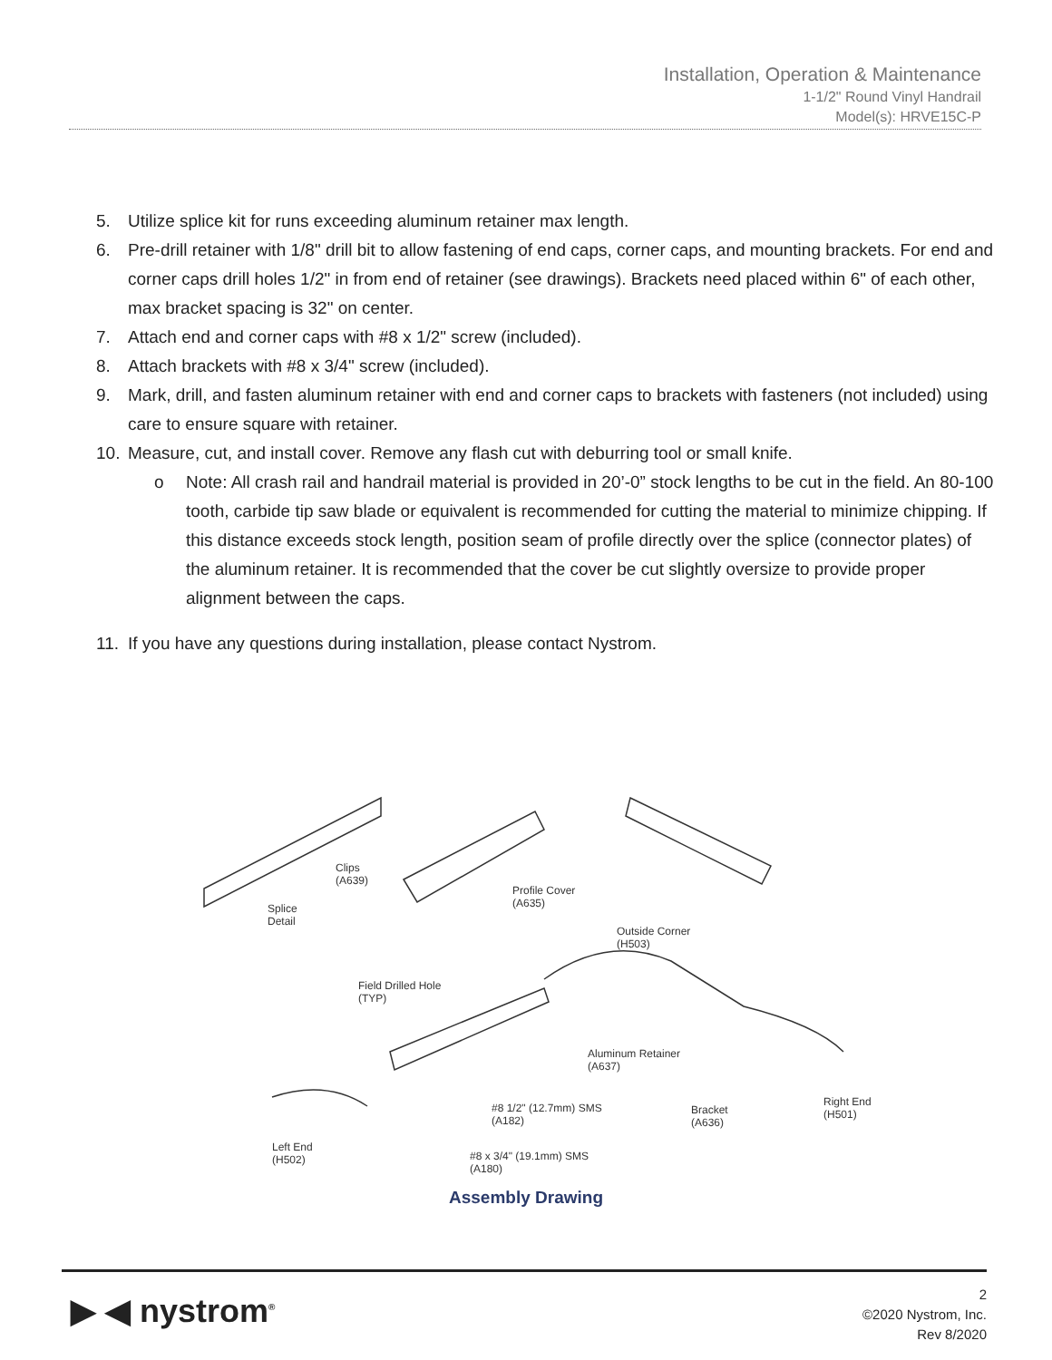Installation, Operation & Maintenance
1-1/2" Round Vinyl Handrail
Model(s): HRVE15C-P
5. Utilize splice kit for runs exceeding aluminum retainer max length.
6. Pre-drill retainer with 1/8" drill bit to allow fastening of end caps, corner caps, and mounting brackets. For end and corner caps drill holes 1/2" in from end of retainer (see drawings). Brackets need placed within 6" of each other, max bracket spacing is 32" on center.
7. Attach end and corner caps with #8 x 1/2" screw (included).
8. Attach brackets with #8 x 3/4" screw (included).
9. Mark, drill, and fasten aluminum retainer with end and corner caps to brackets with fasteners (not included) using care to ensure square with retainer.
10. Measure, cut, and install cover. Remove any flash cut with deburring tool or small knife.
o Note: All crash rail and handrail material is provided in 20’-0” stock lengths to be cut in the field. An 80-100 tooth, carbide tip saw blade or equivalent is recommended for cutting the material to minimize chipping. If this distance exceeds stock length, position seam of profile directly over the splice (connector plates) of the aluminum retainer. It is recommended that the cover be cut slightly oversize to provide proper alignment between the caps.
11. If you have any questions during installation, please contact Nystrom.
Clips
(A639)
Splice
Detail
Profile Cover
(A635)
Outside Corner
(H503)
Field Drilled Hole
(TYP)
Aluminum Retainer
(A637)
#8 1/2" (12.7mm) SMS
(A182)
Bracket
(A636)
Right End
(H501)
Left End
(H502)
#8 x 3/4" (19.1mm) SMS
(A180)
Assembly Drawing
▶ ◀ nystrom<sup>®</sup>
2
©2020 Nystrom, Inc.
Rev 8/2020